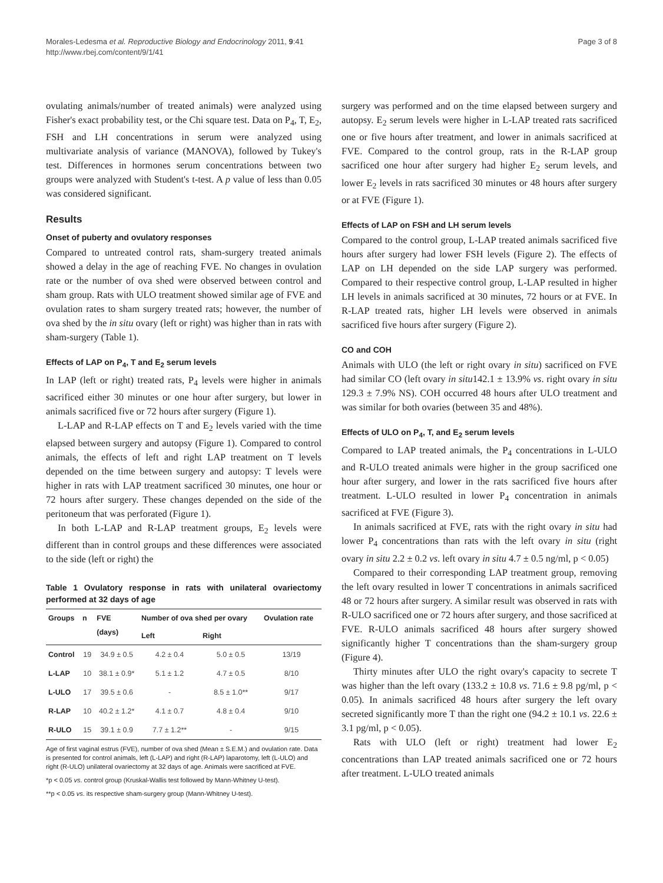Morales-Ledesma et al. Reproductive Biology and Endocrinology 2011, 9:41
http://www.rbej.com/content/9/1/41
Page 3 of 8
ovulating animals/number of treated animals) were analyzed using Fisher's exact probability test, or the Chi square test. Data on P<sub>4</sub>, T, E<sub>2</sub>, FSH and LH concentrations in serum were analyzed using multivariate analysis of variance (MANOVA), followed by Tukey's test. Differences in hormones serum concentrations between two groups were analyzed with Student's t-test. A p value of less than 0.05 was considered significant.
Results
Onset of puberty and ovulatory responses
Compared to untreated control rats, sham-surgery treated animals showed a delay in the age of reaching FVE. No changes in ovulation rate or the number of ova shed were observed between control and sham group. Rats with ULO treatment showed similar age of FVE and ovulation rates to sham surgery treated rats; however, the number of ova shed by the in situ ovary (left or right) was higher than in rats with sham-surgery (Table 1).
Effects of LAP on P<sub>4</sub>, T and E<sub>2</sub> serum levels
In LAP (left or right) treated rats, P<sub>4</sub> levels were higher in animals sacrificed either 30 minutes or one hour after surgery, but lower in animals sacrificed five or 72 hours after surgery (Figure 1).
L-LAP and R-LAP effects on T and E<sub>2</sub> levels varied with the time elapsed between surgery and autopsy (Figure 1). Compared to control animals, the effects of left and right LAP treatment on T levels depended on the time between surgery and autopsy: T levels were higher in rats with LAP treatment sacrificed 30 minutes, one hour or 72 hours after surgery. These changes depended on the side of the peritoneum that was perforated (Figure 1).
In both L-LAP and R-LAP treatment groups, E<sub>2</sub> levels were different than in control groups and these differences were associated to the side (left or right) the
Table 1 Ovulatory response in rats with unilateral ovariectomy performed at 32 days of age
| Groups | n | FVE (days) | Number of ova shed per ovary | | Ovulation rate |
| --- | --- | --- | --- | --- | --- |
| | | | Left | Right | |
| Control | 19 | 34.9 ± 0.5 | 4.2 ± 0.4 | 5.0 ± 0.5 | 13/19 |
| L-LAP | 10 | 38.1 ± 0.9* | 5.1 ± 1.2 | 4.7 ± 0.5 | 8/10 |
| L-ULO | 17 | 39.5 ± 0.6 | - | 8.5 ± 1.0** | 9/17 |
| R-LAP | 10 | 40.2 ± 1.2* | 4.1 ± 0.7 | 4.8 ± 0.4 | 9/10 |
| R-ULO | 15 | 39.1 ± 0.9 | 7.7 ± 1.2** | - | 9/15 |
Age of first vaginal estrus (FVE), number of ova shed (Mean ± S.E.M.) and ovulation rate. Data is presented for control animals, left (L-LAP) and right (R-LAP) laparotomy, left (L-ULO) and right (R-ULO) unilateral ovariectomy at 32 days of age. Animals were sacrificed at FVE.
*p < 0.05 vs. control group (Kruskal-Wallis test followed by Mann-Whitney U-test).
**p < 0.05 vs. its respective sham-surgery group (Mann-Whitney U-test).
surgery was performed and on the time elapsed between surgery and autopsy. E<sub>2</sub> serum levels were higher in L-LAP treated rats sacrificed one or five hours after treatment, and lower in animals sacrificed at FVE. Compared to the control group, rats in the R-LAP group sacrificed one hour after surgery had higher E<sub>2</sub> serum levels, and lower E<sub>2</sub> levels in rats sacrificed 30 minutes or 48 hours after surgery or at FVE (Figure 1).
Effects of LAP on FSH and LH serum levels
Compared to the control group, L-LAP treated animals sacrificed five hours after surgery had lower FSH levels (Figure 2). The effects of LAP on LH depended on the side LAP surgery was performed. Compared to their respective control group, L-LAP resulted in higher LH levels in animals sacrificed at 30 minutes, 72 hours or at FVE. In R-LAP treated rats, higher LH levels were observed in animals sacrificed five hours after surgery (Figure 2).
CO and COH
Animals with ULO (the left or right ovary in situ) sacrificed on FVE had similar CO (left ovary in situ142.1 ± 13.9% vs. right ovary in situ 129.3 ± 7.9% NS). COH occurred 48 hours after ULO treatment and was similar for both ovaries (between 35 and 48%).
Effects of ULO on P<sub>4</sub>, T, and E<sub>2</sub> serum levels
Compared to LAP treated animals, the P<sub>4</sub> concentrations in L-ULO and R-ULO treated animals were higher in the group sacrificed one hour after surgery, and lower in the rats sacrificed five hours after treatment. L-ULO resulted in lower P<sub>4</sub> concentration in animals sacrificed at FVE (Figure 3).
In animals sacrificed at FVE, rats with the right ovary in situ had lower P<sub>4</sub> concentrations than rats with the left ovary in situ (right ovary in situ 2.2 ± 0.2 vs. left ovary in situ 4.7 ± 0.5 ng/ml, p < 0.05)
Compared to their corresponding LAP treatment group, removing the left ovary resulted in lower T concentrations in animals sacrificed 48 or 72 hours after surgery. A similar result was observed in rats with R-ULO sacrificed one or 72 hours after surgery, and those sacrificed at FVE. R-ULO animals sacrificed 48 hours after surgery showed significantly higher T concentrations than the sham-surgery group (Figure 4).
Thirty minutes after ULO the right ovary's capacity to secrete T was higher than the left ovary (133.2 ± 10.8 vs. 71.6 ± 9.8 pg/ml, p < 0.05). In animals sacrificed 48 hours after surgery the left ovary secreted significantly more T than the right one (94.2 ± 10.1 vs. 22.6 ± 3.1 pg/ml, p < 0.05).
Rats with ULO (left or right) treatment had lower E<sub>2</sub> concentrations than LAP treated animals sacrificed one or 72 hours after treatment. L-ULO treated animals